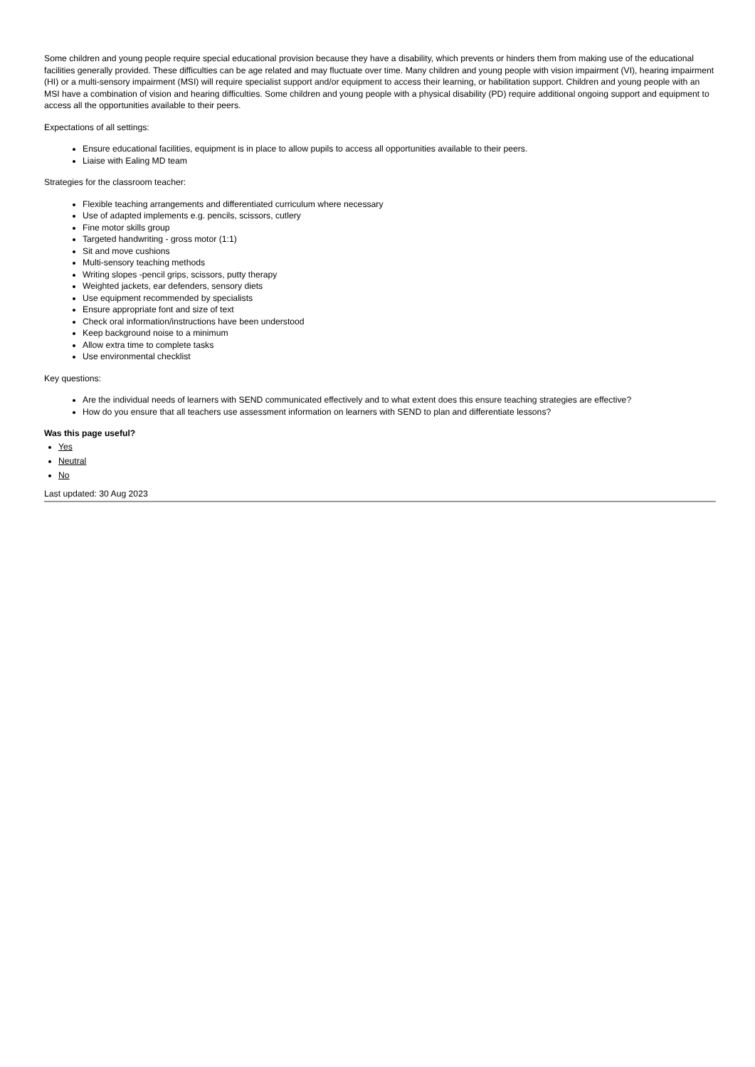Some children and young people require special educational provision because they have a disability, which prevents or hinders them from making use of the educational facilities generally provided. These difficulties can be age related and may fluctuate over time. Many children and young people with vision impairment (VI), hearing impairment (HI) or a multi-sensory impairment (MSI) will require specialist support and/or equipment to access their learning, or habilitation support. Children and young people with an MSI have a combination of vision and hearing difficulties. Some children and young people with a physical disability (PD) require additional ongoing support and equipment to access all the opportunities available to their peers.
Expectations of all settings:
Ensure educational facilities, equipment is in place to allow pupils to access all opportunities available to their peers.
Liaise with Ealing MD team
Strategies for the classroom teacher:
Flexible teaching arrangements and differentiated curriculum where necessary
Use of adapted implements e.g. pencils, scissors, cutlery
Fine motor skills group
Targeted handwriting - gross motor (1:1)
Sit and move cushions
Multi-sensory teaching methods
Writing slopes -pencil grips, scissors, putty therapy
Weighted jackets, ear defenders, sensory diets
Use equipment recommended by specialists
Ensure appropriate font and size of text
Check oral information/instructions have been understood
Keep background noise to a minimum
Allow extra time to complete tasks
Use environmental checklist
Key questions:
Are the individual needs of learners with SEND communicated effectively and to what extent does this ensure teaching strategies are effective?
How do you ensure that all teachers use assessment information on learners with SEND to plan and differentiate lessons?
Was this page useful?
Yes
Neutral
No
Last updated: 30 Aug 2023